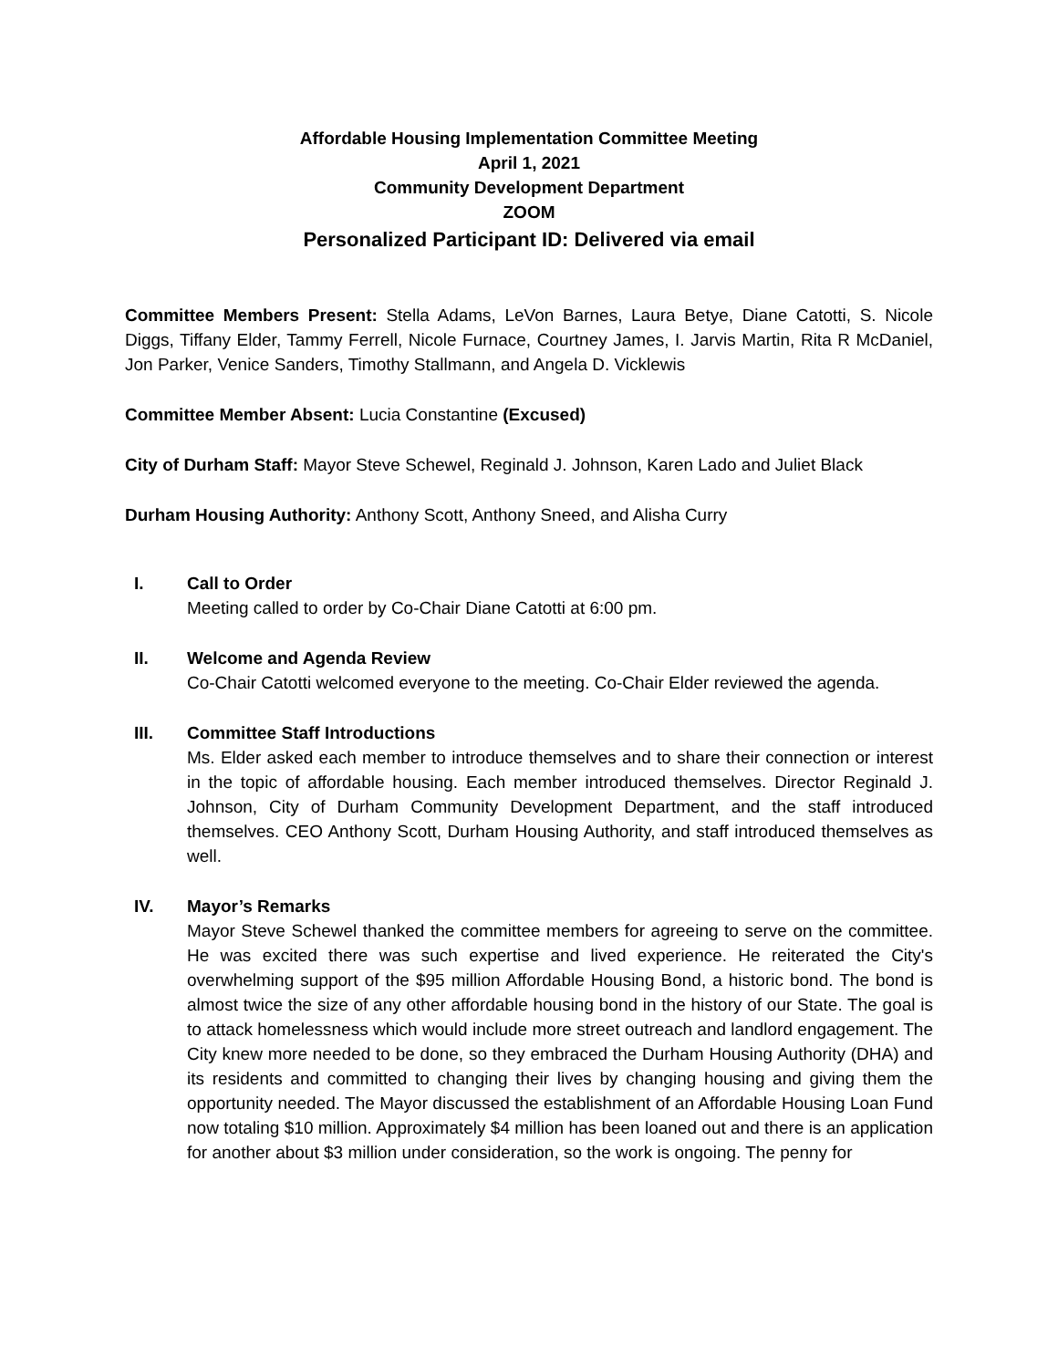Affordable Housing Implementation Committee Meeting
April 1, 2021
Community Development Department
ZOOM
Personalized Participant ID: Delivered via email
Committee Members Present: Stella Adams, LeVon Barnes, Laura Betye, Diane Catotti, S. Nicole Diggs, Tiffany Elder, Tammy Ferrell, Nicole Furnace, Courtney James, I. Jarvis Martin, Rita R McDaniel, Jon Parker, Venice Sanders, Timothy Stallmann, and Angela D. Vicklewis
Committee Member Absent: Lucia Constantine (Excused)
City of Durham Staff: Mayor Steve Schewel, Reginald J. Johnson, Karen Lado and Juliet Black
Durham Housing Authority: Anthony Scott, Anthony Sneed, and Alisha Curry
I. Call to Order
Meeting called to order by Co-Chair Diane Catotti at 6:00 pm.
II. Welcome and Agenda Review
Co-Chair Catotti welcomed everyone to the meeting. Co-Chair Elder reviewed the agenda.
III. Committee Staff Introductions
Ms. Elder asked each member to introduce themselves and to share their connection or interest in the topic of affordable housing. Each member introduced themselves. Director Reginald J. Johnson, City of Durham Community Development Department, and the staff introduced themselves. CEO Anthony Scott, Durham Housing Authority, and staff introduced themselves as well.
IV. Mayor’s Remarks
Mayor Steve Schewel thanked the committee members for agreeing to serve on the committee. He was excited there was such expertise and lived experience. He reiterated the City's overwhelming support of the $95 million Affordable Housing Bond, a historic bond. The bond is almost twice the size of any other affordable housing bond in the history of our State. The goal is to attack homelessness which would include more street outreach and landlord engagement. The City knew more needed to be done, so they embraced the Durham Housing Authority (DHA) and its residents and committed to changing their lives by changing housing and giving them the opportunity needed. The Mayor discussed the establishment of an Affordable Housing Loan Fund now totaling $10 million. Approximately $4 million has been loaned out and there is an application for another about $3 million under consideration, so the work is ongoing. The penny for